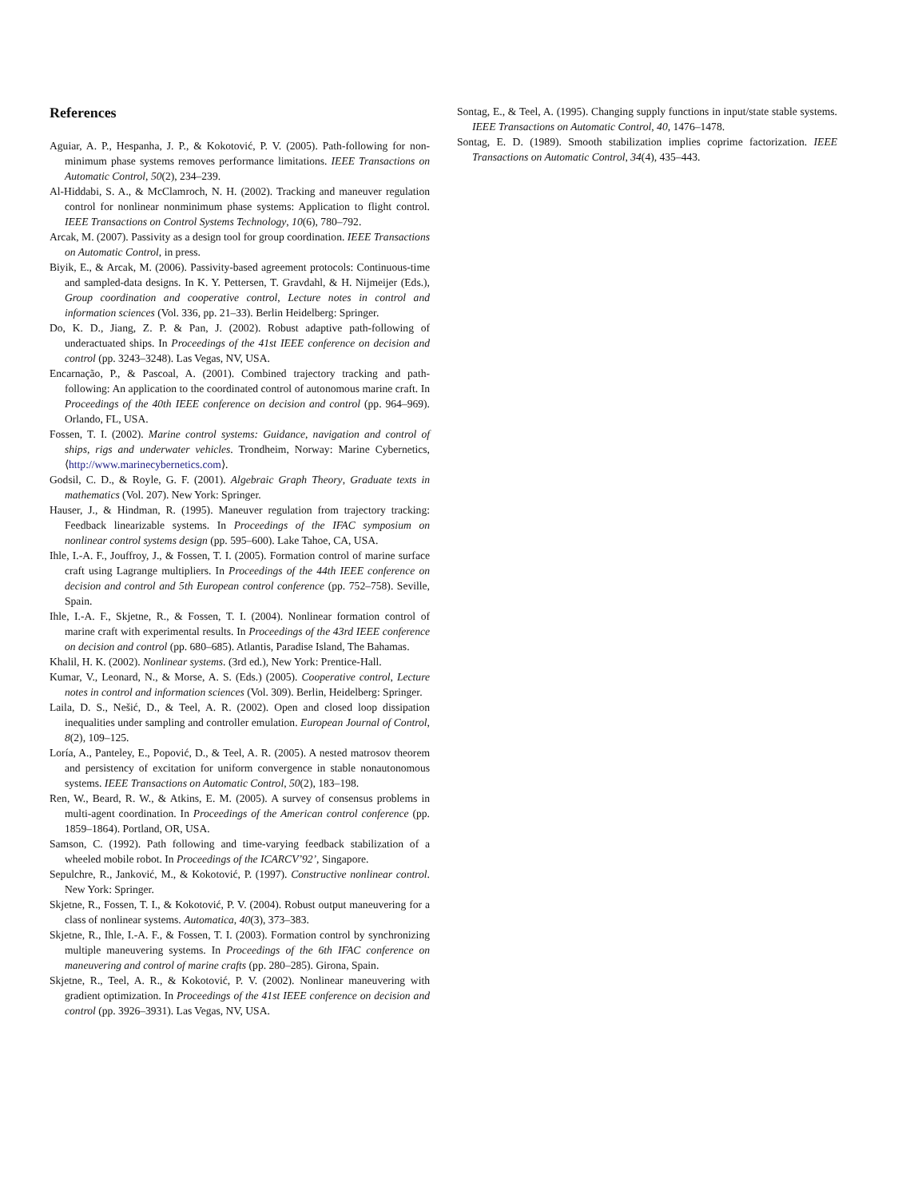References
Aguiar, A. P., Hespanha, J. P., & Kokotović, P. V. (2005). Path-following for non-minimum phase systems removes performance limitations. IEEE Transactions on Automatic Control, 50(2), 234–239.
Al-Hiddabi, S. A., & McClamroch, N. H. (2002). Tracking and maneuver regulation control for nonlinear nonminimum phase systems: Application to flight control. IEEE Transactions on Control Systems Technology, 10(6), 780–792.
Arcak, M. (2007). Passivity as a design tool for group coordination. IEEE Transactions on Automatic Control, in press.
Biyik, E., & Arcak, M. (2006). Passivity-based agreement protocols: Continuous-time and sampled-data designs. In K. Y. Pettersen, T. Gravdahl, & H. Nijmeijer (Eds.), Group coordination and cooperative control, Lecture notes in control and information sciences (Vol. 336, pp. 21–33). Berlin Heidelberg: Springer.
Do, K. D., Jiang, Z. P. & Pan, J. (2002). Robust adaptive path-following of underactuated ships. In Proceedings of the 41st IEEE conference on decision and control (pp. 3243–3248). Las Vegas, NV, USA.
Encarnação, P., & Pascoal, A. (2001). Combined trajectory tracking and path-following: An application to the coordinated control of autonomous marine craft. In Proceedings of the 40th IEEE conference on decision and control (pp. 964–969). Orlando, FL, USA.
Fossen, T. I. (2002). Marine control systems: Guidance, navigation and control of ships, rigs and underwater vehicles. Trondheim, Norway: Marine Cybernetics, ⟨http://www.marinecybernetics.com⟩.
Godsil, C. D., & Royle, G. F. (2001). Algebraic Graph Theory, Graduate texts in mathematics (Vol. 207). New York: Springer.
Hauser, J., & Hindman, R. (1995). Maneuver regulation from trajectory tracking: Feedback linearizable systems. In Proceedings of the IFAC symposium on nonlinear control systems design (pp. 595–600). Lake Tahoe, CA, USA.
Ihle, I.-A. F., Jouffroy, J., & Fossen, T. I. (2005). Formation control of marine surface craft using Lagrange multipliers. In Proceedings of the 44th IEEE conference on decision and control and 5th European control conference (pp. 752–758). Seville, Spain.
Ihle, I.-A. F., Skjetne, R., & Fossen, T. I. (2004). Nonlinear formation control of marine craft with experimental results. In Proceedings of the 43rd IEEE conference on decision and control (pp. 680–685). Atlantis, Paradise Island, The Bahamas.
Khalil, H. K. (2002). Nonlinear systems. (3rd ed.), New York: Prentice-Hall.
Kumar, V., Leonard, N., & Morse, A. S. (Eds.) (2005). Cooperative control, Lecture notes in control and information sciences (Vol. 309). Berlin, Heidelberg: Springer.
Laila, D. S., Nešić, D., & Teel, A. R. (2002). Open and closed loop dissipation inequalities under sampling and controller emulation. European Journal of Control, 8(2), 109–125.
Loría, A., Panteley, E., Popović, D., & Teel, A. R. (2005). A nested matrosov theorem and persistency of excitation for uniform convergence in stable nonautonomous systems. IEEE Transactions on Automatic Control, 50(2), 183–198.
Ren, W., Beard, R. W., & Atkins, E. M. (2005). A survey of consensus problems in multi-agent coordination. In Proceedings of the American control conference (pp. 1859–1864). Portland, OR, USA.
Samson, C. (1992). Path following and time-varying feedback stabilization of a wheeled mobile robot. In Proceedings of the ICARCV’92’, Singapore.
Sepulchre, R., Janković, M., & Kokotović, P. (1997). Constructive nonlinear control. New York: Springer.
Skjetne, R., Fossen, T. I., & Kokotović, P. V. (2004). Robust output maneuvering for a class of nonlinear systems. Automatica, 40(3), 373–383.
Skjetne, R., Ihle, I.-A. F., & Fossen, T. I. (2003). Formation control by synchronizing multiple maneuvering systems. In Proceedings of the 6th IFAC conference on maneuvering and control of marine crafts (pp. 280–285). Girona, Spain.
Skjetne, R., Teel, A. R., & Kokotović, P. V. (2002). Nonlinear maneuvering with gradient optimization. In Proceedings of the 41st IEEE conference on decision and control (pp. 3926–3931). Las Vegas, NV, USA.
Sontag, E., & Teel, A. (1995). Changing supply functions in input/state stable systems. IEEE Transactions on Automatic Control, 40, 1476–1478.
Sontag, E. D. (1989). Smooth stabilization implies coprime factorization. IEEE Transactions on Automatic Control, 34(4), 435–443.